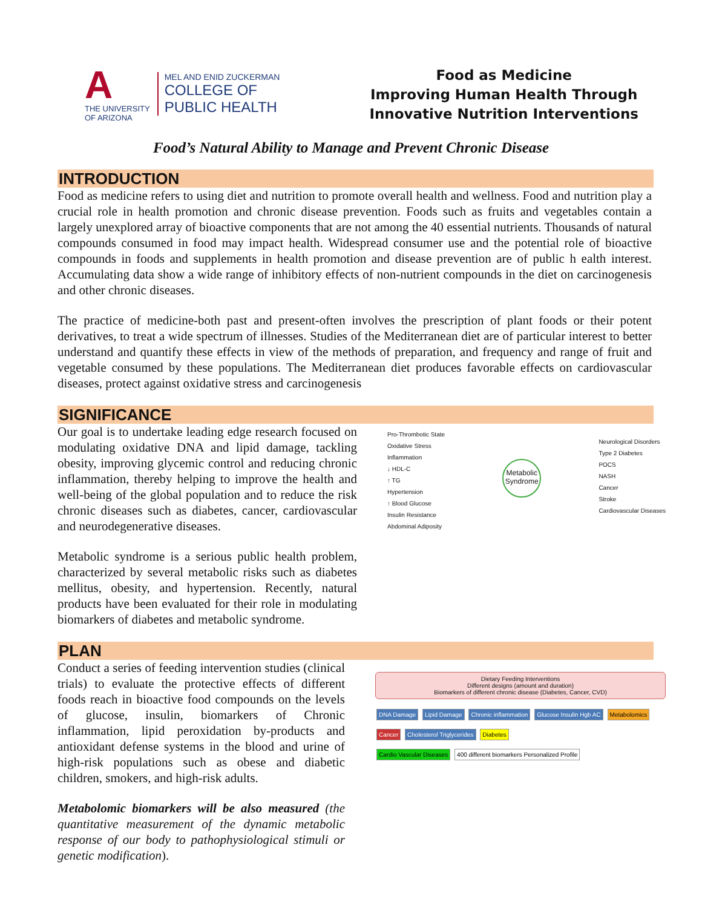A
THE UNIVERSITY
OF ARIZONA
MEL AND ENID ZUCKERMAN
COLLEGE OF
PUBLIC HEALTH
Food as Medicine
Improving Human Health Through
Innovative Nutrition Interventions
Food’s Natural Ability to Manage and Prevent Chronic Disease
INTRODUCTION
Food as medicine refers to using diet and nutrition to promote overall health and wellness. Food and nutrition play a crucial role in health promotion and chronic disease prevention. Foods such as fruits and vegetables contain a largely unexplored array of bioactive components that are not among the 40 essential nutrients. Thousands of natural compounds consumed in food may impact health. Widespread consumer use and the potential role of bioactive compounds in foods and supplements in health promotion and disease prevention are of public h ealth interest. Accumulating data show a wide range of inhibitory effects of non-nutrient compounds in the diet on carcinogenesis and other chronic diseases.
The practice of medicine-both past and present-often involves the prescription of plant foods or their potent derivatives, to treat a wide spectrum of illnesses. Studies of the Mediterranean diet are of particular interest to better understand and quantify these effects in view of the methods of preparation, and frequency and range of fruit and vegetable consumed by these populations. The Mediterranean diet produces favorable effects on cardiovascular diseases, protect against oxidative stress and carcinogenesis
SIGNIFICANCE
Our goal is to undertake leading edge research focused on modulating oxidative DNA and lipid damage, tackling obesity, improving glycemic control and reducing chronic inflammation, thereby helping to improve the health and well-being of the global population and to reduce the risk chronic diseases such as diabetes, cancer, cardiovascular and neurodegenerative diseases.
Metabolic syndrome is a serious public health problem, characterized by several metabolic risks such as diabetes mellitus, obesity, and hypertension. Recently, natural products have been evaluated for their role in modulating biomarkers of diabetes and metabolic syndrome.
Pro-Thrombotic State
Oxidative Stress
Inflammation
↓ HDL-C
↑ TG
Hypertension
↑ Blood Glucose
Insulin Resistance
Abdominal Adiposity
Metabolic Syndrome
Neurological Disorders
Type 2 Diabetes
POCS
NASH
Cancer
Stroke
Cardiovascular Diseases
PLAN
Conduct a series of feeding intervention studies (clinical trials) to evaluate the protective effects of different foods reach in bioactive food compounds on the levels of glucose, insulin, biomarkers of Chronic inflammation, lipid peroxidation by-products and antioxidant defense systems in the blood and urine of high-risk populations such as obese and diabetic children, smokers, and high-risk adults.
Metabolomic biomarkers will be also measured (the quantitative measurement of the dynamic metabolic response of our body to pathophysiological stimuli or genetic modification).
Dietary Feeding Interventions
Different designs (amount and duration)
Biomarkers of different chronic disease (Diabetes, Cancer, CVD)
DNA Damage Lipid Damage Chronic inflammation Glucose Insulin Hgb AC Metabolomics
Cancer Cholesterol Triglycerides Diabetes
Cardio Vascular Diseases 400 different biomarkers Personalized Profile